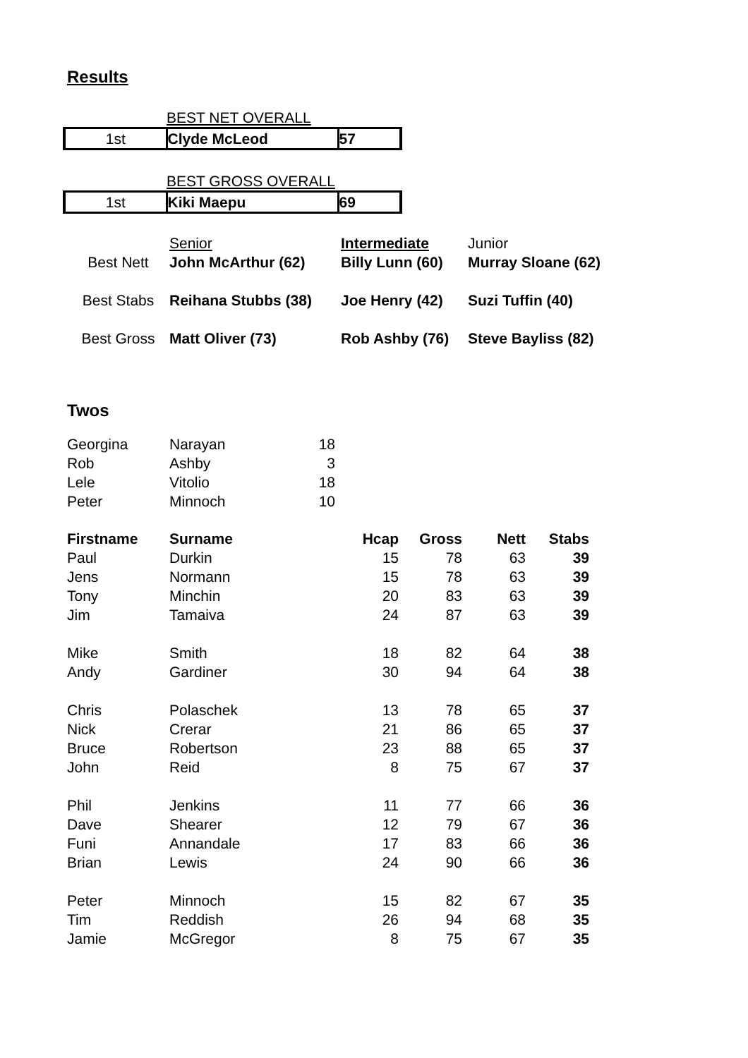Results
| | BEST NET OVERALL | |
| 1st | Clyde McLeod | 57 |
| | BEST GROSS OVERALL | |
| 1st | Kiki Maepu | 69 |
| | Senior | Intermediate | Junior |
| Best Nett | John McArthur (62) | Billy Lunn (60) | Murray Sloane (62) |
| Best Stabs | Reihana Stubbs (38) | Joe Henry (42) | Suzi Tuffin (40) |
| Best Gross | Matt Oliver (73) | Rob Ashby (76) | Steve Bayliss (82) |
Twos
| Georgina | Narayan | 18 |
| Rob | Ashby | 3 |
| Lele | Vitolio | 18 |
| Peter | Minnoch | 10 |
| Firstname | Surname | Hcap | Gross | Nett | Stabs |
| --- | --- | --- | --- | --- | --- |
| Paul | Durkin | 15 | 78 | 63 | 39 |
| Jens | Normann | 15 | 78 | 63 | 39 |
| Tony | Minchin | 20 | 83 | 63 | 39 |
| Jim | Tamaiva | 24 | 87 | 63 | 39 |
| Mike | Smith | 18 | 82 | 64 | 38 |
| Andy | Gardiner | 30 | 94 | 64 | 38 |
| Chris | Polaschek | 13 | 78 | 65 | 37 |
| Nick | Crerar | 21 | 86 | 65 | 37 |
| Bruce | Robertson | 23 | 88 | 65 | 37 |
| John | Reid | 8 | 75 | 67 | 37 |
| Phil | Jenkins | 11 | 77 | 66 | 36 |
| Dave | Shearer | 12 | 79 | 67 | 36 |
| Funi | Annandale | 17 | 83 | 66 | 36 |
| Brian | Lewis | 24 | 90 | 66 | 36 |
| Peter | Minnoch | 15 | 82 | 67 | 35 |
| Tim | Reddish | 26 | 94 | 68 | 35 |
| Jamie | McGregor | 8 | 75 | 67 | 35 |